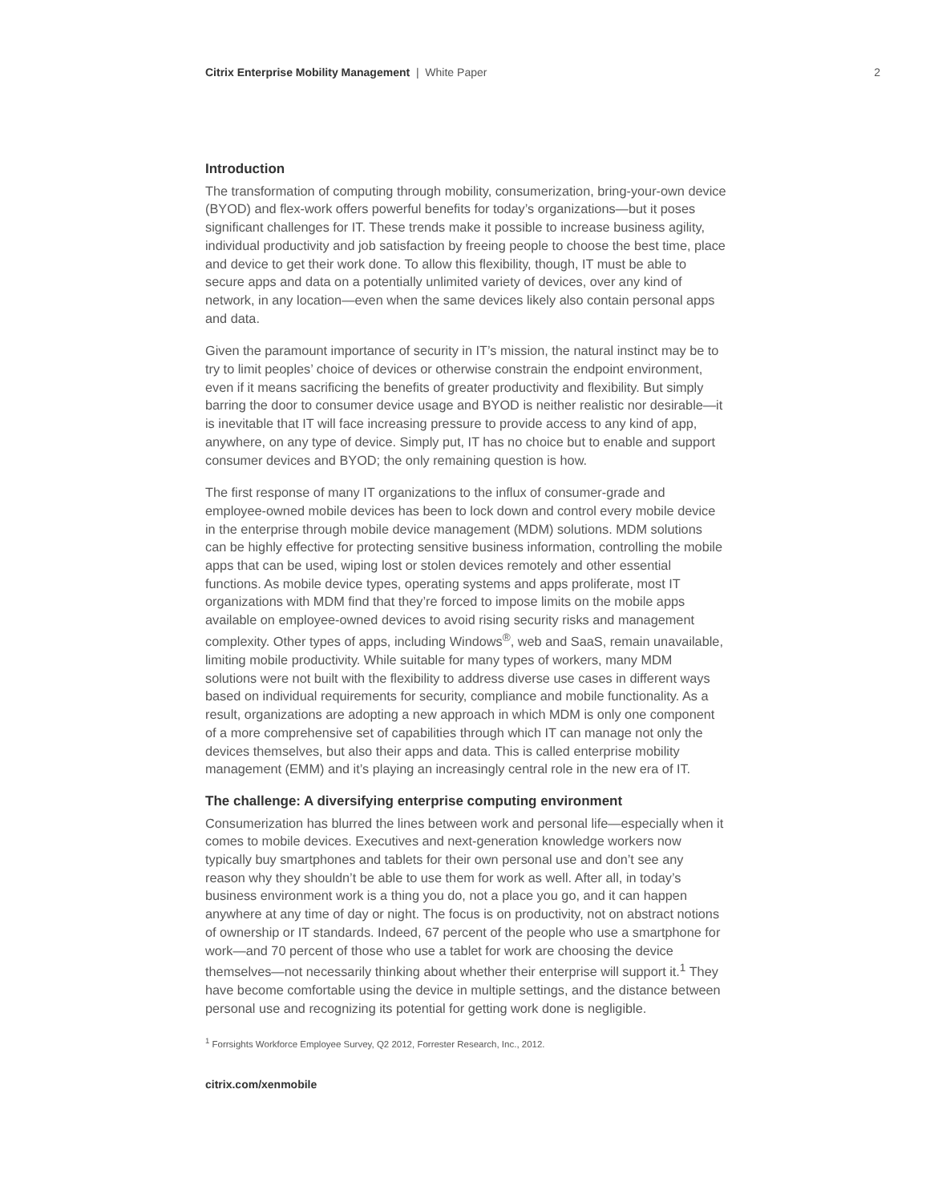Citrix Enterprise Mobility Management | White Paper 2
Introduction
The transformation of computing through mobility, consumerization, bring-your-own device (BYOD) and flex-work offers powerful benefits for today’s organizations—but it poses significant challenges for IT. These trends make it possible to increase business agility, individual productivity and job satisfaction by freeing people to choose the best time, place and device to get their work done. To allow this flexibility, though, IT must be able to secure apps and data on a potentially unlimited variety of devices, over any kind of network, in any location—even when the same devices likely also contain personal apps and data.
Given the paramount importance of security in IT’s mission, the natural instinct may be to try to limit peoples’ choice of devices or otherwise constrain the endpoint environment, even if it means sacrificing the benefits of greater productivity and flexibility. But simply barring the door to consumer device usage and BYOD is neither realistic nor desirable—it is inevitable that IT will face increasing pressure to provide access to any kind of app, anywhere, on any type of device. Simply put, IT has no choice but to enable and support consumer devices and BYOD; the only remaining question is how.
The first response of many IT organizations to the influx of consumer-grade and employee-owned mobile devices has been to lock down and control every mobile device in the enterprise through mobile device management (MDM) solutions. MDM solutions can be highly effective for protecting sensitive business information, controlling the mobile apps that can be used, wiping lost or stolen devices remotely and other essential functions. As mobile device types, operating systems and apps proliferate, most IT organizations with MDM find that they’re forced to impose limits on the mobile apps available on employee-owned devices to avoid rising security risks and management complexity. Other types of apps, including Windows<sup>®</sup>, web and SaaS, remain unavailable, limiting mobile productivity. While suitable for many types of workers, many MDM solutions were not built with the flexibility to address diverse use cases in different ways based on individual requirements for security, compliance and mobile functionality. As a result, organizations are adopting a new approach in which MDM is only one component of a more comprehensive set of capabilities through which IT can manage not only the devices themselves, but also their apps and data. This is called enterprise mobility management (EMM) and it’s playing an increasingly central role in the new era of IT.
The challenge: A diversifying enterprise computing environment
Consumerization has blurred the lines between work and personal life—especially when it comes to mobile devices. Executives and next-generation knowledge workers now typically buy smartphones and tablets for their own personal use and don’t see any reason why they shouldn’t be able to use them for work as well. After all, in today’s business environment work is a thing you do, not a place you go, and it can happen anywhere at any time of day or night. The focus is on productivity, not on abstract notions of ownership or IT standards. Indeed, 67 percent of the people who use a smartphone for work—and 70 percent of those who use a tablet for work are choosing the device themselves—not necessarily thinking about whether their enterprise will support it.<sup>1</sup> They have become comfortable using the device in multiple settings, and the distance between personal use and recognizing its potential for getting work done is negligible.
<sup>1</sup> Forrsights Workforce Employee Survey, Q2 2012, Forrester Research, Inc., 2012.
citrix.com/xenmobile